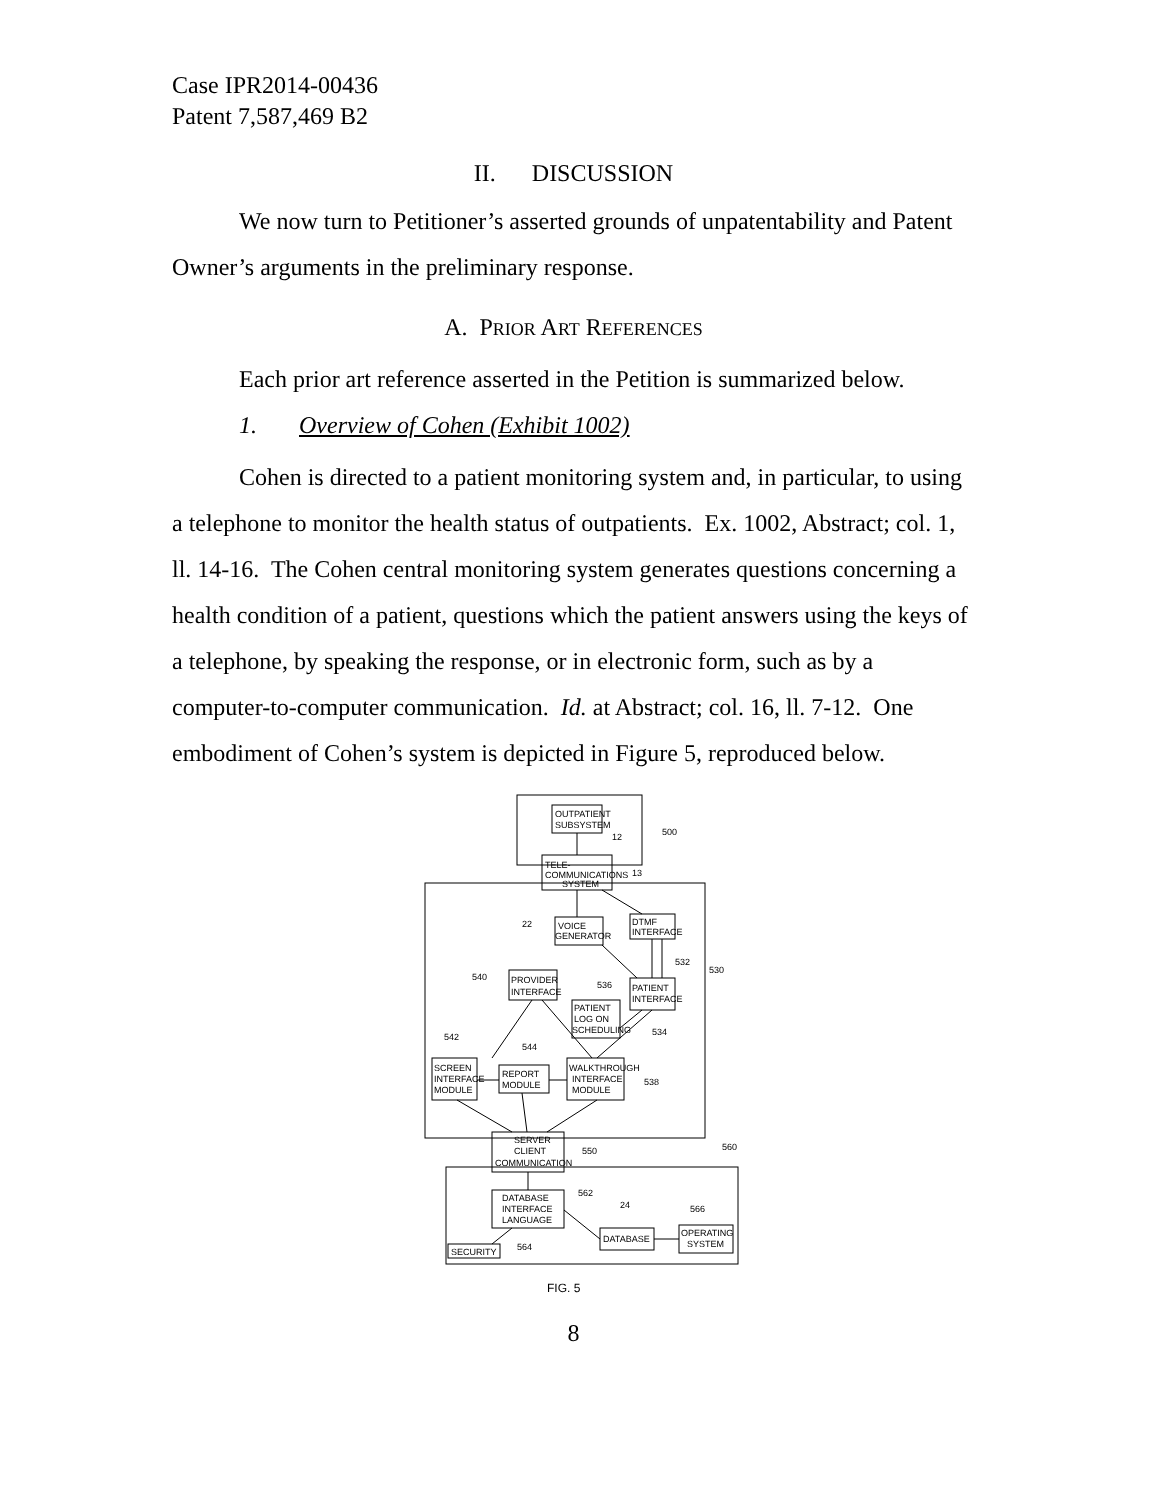Case IPR2014-00436
Patent 7,587,469 B2
II. DISCUSSION
We now turn to Petitioner’s asserted grounds of unpatentability and Patent Owner’s arguments in the preliminary response.
A. PRIOR ART REFERENCES
Each prior art reference asserted in the Petition is summarized below.
1. Overview of Cohen (Exhibit 1002)
Cohen is directed to a patient monitoring system and, in particular, to using a telephone to monitor the health status of outpatients. Ex. 1002, Abstract; col. 1, ll. 14-16. The Cohen central monitoring system generates questions concerning a health condition of a patient, questions which the patient answers using the keys of a telephone, by speaking the response, or in electronic form, such as by a computer-to-computer communication. Id. at Abstract; col. 16, ll. 7-12. One embodiment of Cohen’s system is depicted in Figure 5, reproduced below.
OUTPATIENT
SUBSYSTEM
12
500
TELE-
COMMUNICATIONS
SYSTEM
13
530
VOICE
GENERATOR
22
DTMF
INTERFACE
532
PROVIDER
INTERFACE
540
PATIENT
LOG ON
SCHEDULING
536
PATIENT
INTERFACE
534
SCREEN
INTERFACE
MODULE
542
REPORT
MODULE
544
WALKTHROUGH
INTERFACE
MODULE
538
SERVER
CLIENT
COMMUNICATION
550
560
DATABASE
INTERFACE
LANGUAGE
562
DATABASE
24
OPERATING
SYSTEM
566
SECURITY
564
FIG. 5
8